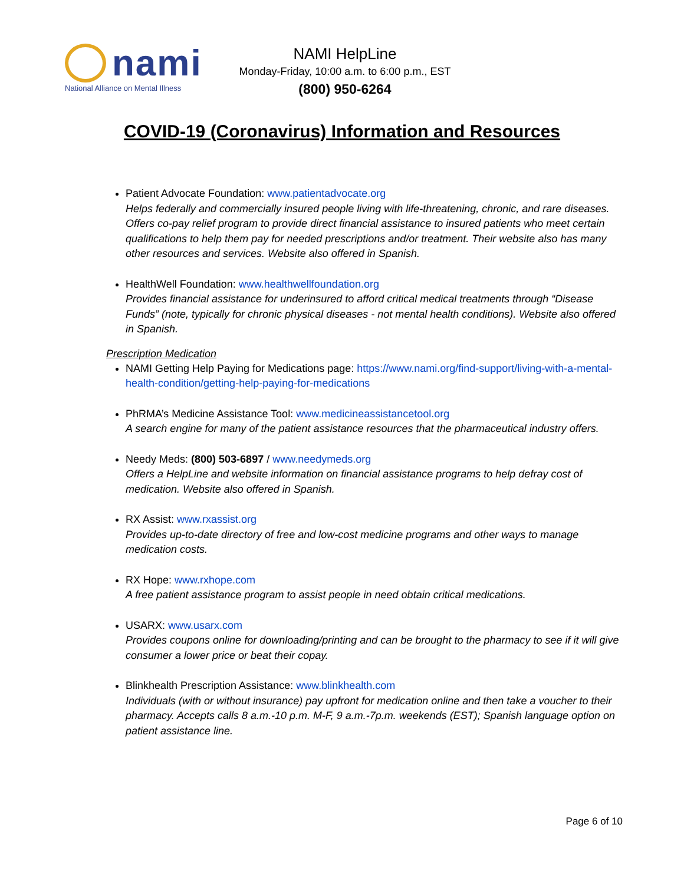nami
National Alliance on Mental Illness
NAMI HelpLine
Monday-Friday, 10:00 a.m. to 6:00 p.m., EST
(800) 950-6264
COVID-19 (Coronavirus) Information and Resources
Patient Advocate Foundation: www.patientadvocate.org
Helps federally and commercially insured people living with life-threatening, chronic, and rare diseases. Offers co-pay relief program to provide direct financial assistance to insured patients who meet certain qualifications to help them pay for needed prescriptions and/or treatment. Their website also has many other resources and services. Website also offered in Spanish.
HealthWell Foundation: www.healthwellfoundation.org
Provides financial assistance for underinsured to afford critical medical treatments through “Disease Funds” (note, typically for chronic physical diseases - not mental health conditions). Website also offered in Spanish.
Prescription Medication
NAMI Getting Help Paying for Medications page: https://www.nami.org/find-support/living-with-a-mental-health-condition/getting-help-paying-for-medications
PhRMA’s Medicine Assistance Tool: www.medicineassistancetool.org
A search engine for many of the patient assistance resources that the pharmaceutical industry offers.
Needy Meds: (800) 503-6897 / www.needymeds.org
Offers a HelpLine and website information on financial assistance programs to help defray cost of medication. Website also offered in Spanish.
RX Assist: www.rxassist.org
Provides up-to-date directory of free and low-cost medicine programs and other ways to manage medication costs.
RX Hope: www.rxhope.com
A free patient assistance program to assist people in need obtain critical medications.
USARX: www.usarx.com
Provides coupons online for downloading/printing and can be brought to the pharmacy to see if it will give consumer a lower price or beat their copay.
Blinkhealth Prescription Assistance: www.blinkhealth.com
Individuals (with or without insurance) pay upfront for medication online and then take a voucher to their pharmacy. Accepts calls 8 a.m.-10 p.m. M-F, 9 a.m.-7p.m. weekends (EST); Spanish language option on patient assistance line.
Page 6 of 10